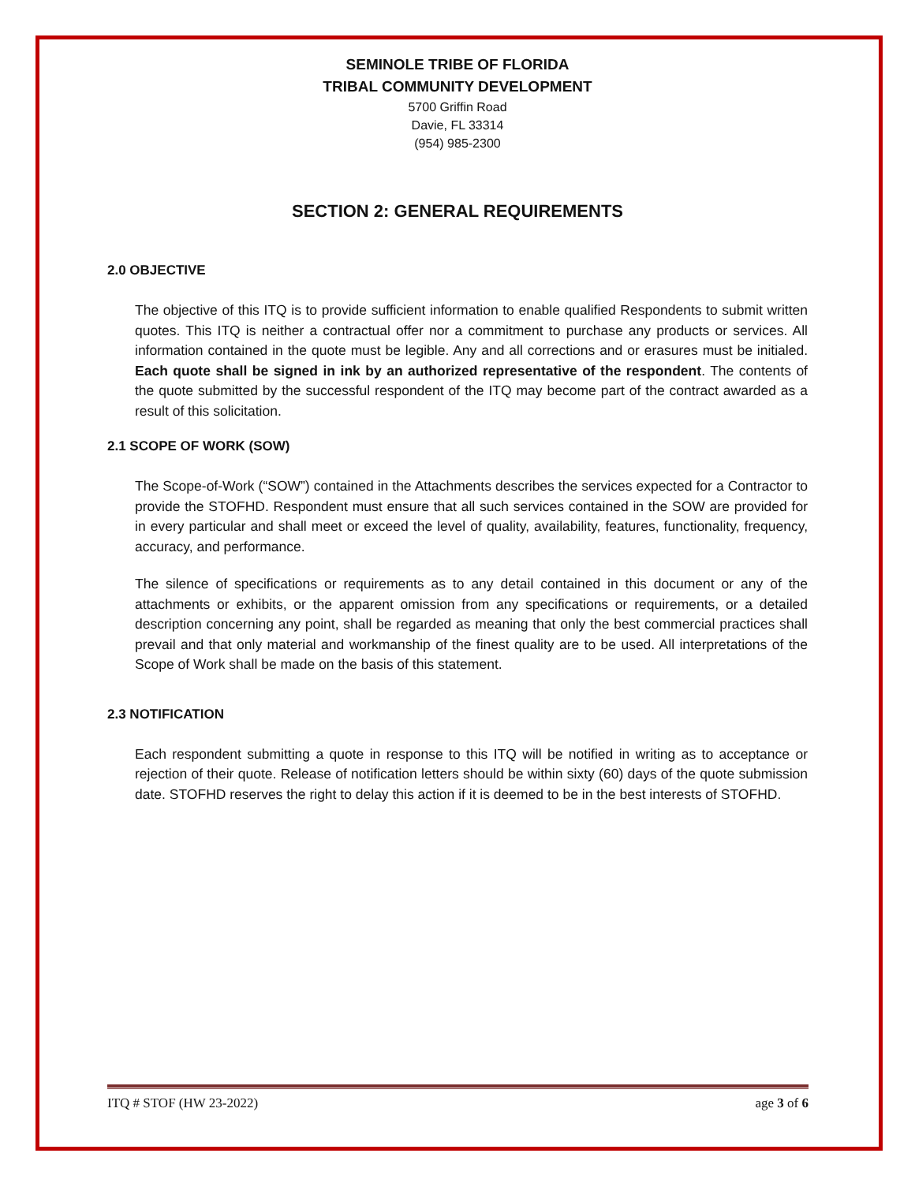SEMINOLE TRIBE OF FLORIDA
TRIBAL COMMUNITY DEVELOPMENT
5700 Griffin Road
Davie, FL 33314
(954) 985-2300
SECTION 2: GENERAL REQUIREMENTS
2.0 OBJECTIVE
The objective of this ITQ is to provide sufficient information to enable qualified Respondents to submit written quotes. This ITQ is neither a contractual offer nor a commitment to purchase any products or services. All information contained in the quote must be legible. Any and all corrections and or erasures must be initialed. Each quote shall be signed in ink by an authorized representative of the respondent. The contents of the quote submitted by the successful respondent of the ITQ may become part of the contract awarded as a result of this solicitation.
2.1 SCOPE OF WORK (SOW)
The Scope-of-Work (“SOW”) contained in the Attachments describes the services expected for a Contractor to provide the STOFHD. Respondent must ensure that all such services contained in the SOW are provided for in every particular and shall meet or exceed the level of quality, availability, features, functionality, frequency, accuracy, and performance.
The silence of specifications or requirements as to any detail contained in this document or any of the attachments or exhibits, or the apparent omission from any specifications or requirements, or a detailed description concerning any point, shall be regarded as meaning that only the best commercial practices shall prevail and that only material and workmanship of the finest quality are to be used. All interpretations of the Scope of Work shall be made on the basis of this statement.
2.3 NOTIFICATION
Each respondent submitting a quote in response to this ITQ will be notified in writing as to acceptance or rejection of their quote. Release of notification letters should be within sixty (60) days of the quote submission date. STOFHD reserves the right to delay this action if it is deemed to be in the best interests of STOFHD.
ITQ # STOF (HW 23-2022) age 3 of 6